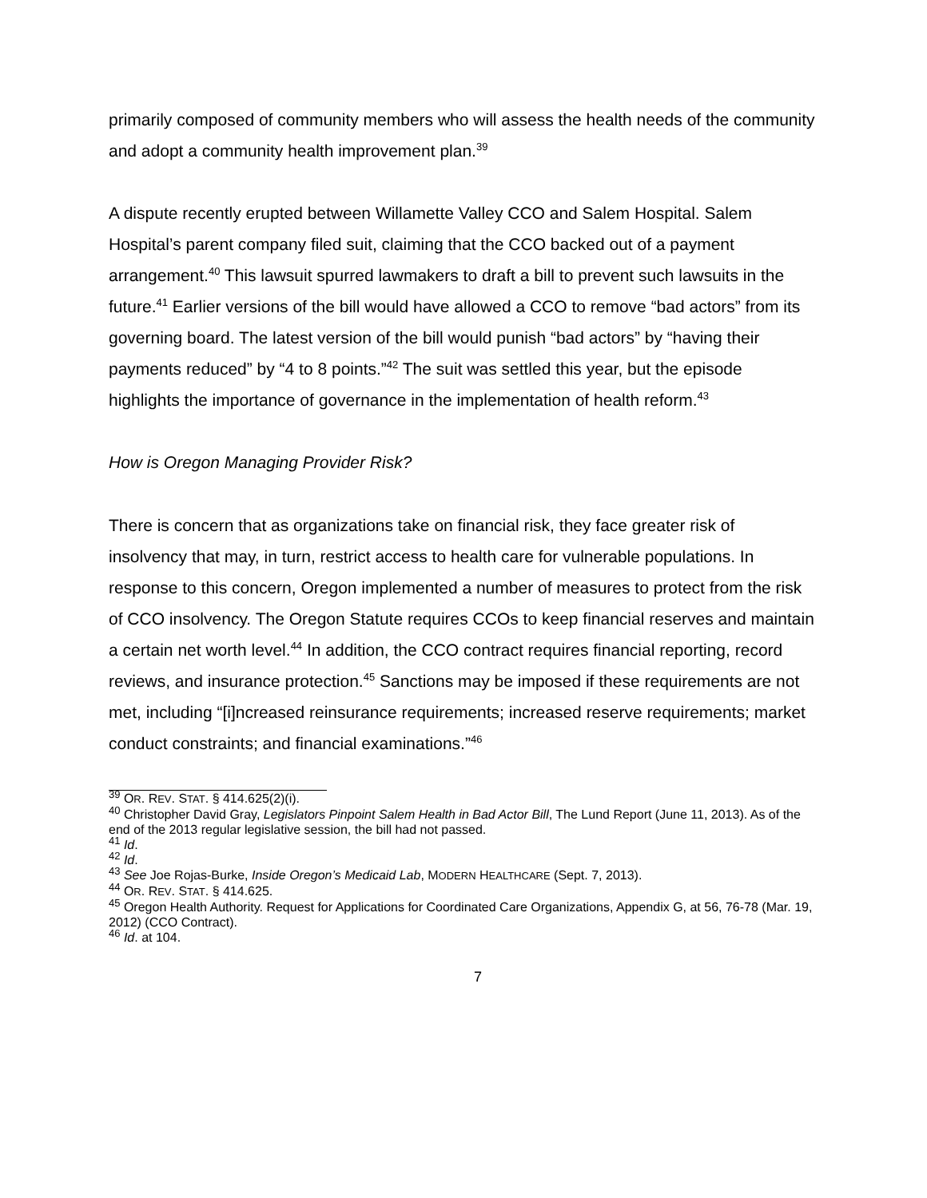primarily composed of community members who will assess the health needs of the community and adopt a community health improvement plan.<sup>39</sup>
A dispute recently erupted between Willamette Valley CCO and Salem Hospital. Salem Hospital’s parent company filed suit, claiming that the CCO backed out of a payment arrangement.<sup>40</sup> This lawsuit spurred lawmakers to draft a bill to prevent such lawsuits in the future.<sup>41</sup> Earlier versions of the bill would have allowed a CCO to remove “bad actors” from its governing board. The latest version of the bill would punish “bad actors” by “having their payments reduced” by “4 to 8 points.”<sup>42</sup> The suit was settled this year, but the episode highlights the importance of governance in the implementation of health reform.<sup>43</sup>
How is Oregon Managing Provider Risk?
There is concern that as organizations take on financial risk, they face greater risk of insolvency that may, in turn, restrict access to health care for vulnerable populations. In response to this concern, Oregon implemented a number of measures to protect from the risk of CCO insolvency. The Oregon Statute requires CCOs to keep financial reserves and maintain a certain net worth level.<sup>44</sup> In addition, the CCO contract requires financial reporting, record reviews, and insurance protection.<sup>45</sup> Sanctions may be imposed if these requirements are not met, including “[i]ncreased reinsurance requirements; increased reserve requirements; market conduct constraints; and financial examinations.”<sup>46</sup>
<sup>39</sup> OR. REV. STAT. § 414.625(2)(i).
<sup>40</sup> Christopher David Gray, Legislators Pinpoint Salem Health in Bad Actor Bill, The Lund Report (June 11, 2013). As of the end of the 2013 regular legislative session, the bill had not passed.
<sup>41</sup> Id.
<sup>42</sup> Id.
<sup>43</sup> See Joe Rojas-Burke, Inside Oregon’s Medicaid Lab, MODERN HEALTHCARE (Sept. 7, 2013).
<sup>44</sup> OR. REV. STAT. § 414.625.
<sup>45</sup> Oregon Health Authority. Request for Applications for Coordinated Care Organizations, Appendix G, at 56, 76-78 (Mar. 19, 2012) (CCO Contract).
<sup>46</sup> Id. at 104.
7